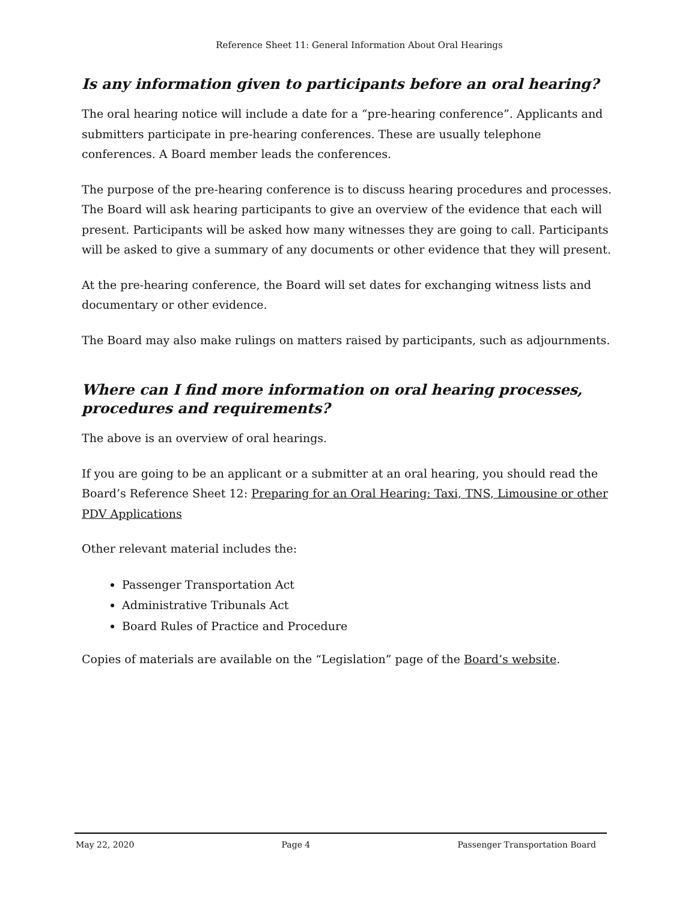Reference Sheet 11: General Information About Oral Hearings
Is any information given to participants before an oral hearing?
The oral hearing notice will include a date for a “pre-hearing conference”. Applicants and submitters participate in pre-hearing conferences. These are usually telephone conferences. A Board member leads the conferences.
The purpose of the pre-hearing conference is to discuss hearing procedures and processes. The Board will ask hearing participants to give an overview of the evidence that each will present. Participants will be asked how many witnesses they are going to call. Participants will be asked to give a summary of any documents or other evidence that they will present.
At the pre-hearing conference, the Board will set dates for exchanging witness lists and documentary or other evidence.
The Board may also make rulings on matters raised by participants, such as adjournments.
Where can I find more information on oral hearing processes, procedures and requirements?
The above is an overview of oral hearings.
If you are going to be an applicant or a submitter at an oral hearing, you should read the Board’s Reference Sheet 12: Preparing for an Oral Hearing: Taxi, TNS, Limousine or other PDV Applications
Other relevant material includes the:
Passenger Transportation Act
Administrative Tribunals Act
Board Rules of Practice and Procedure
Copies of materials are available on the “Legislation” page of the Board’s website.
May 22, 2020 Page 4 Passenger Transportation Board